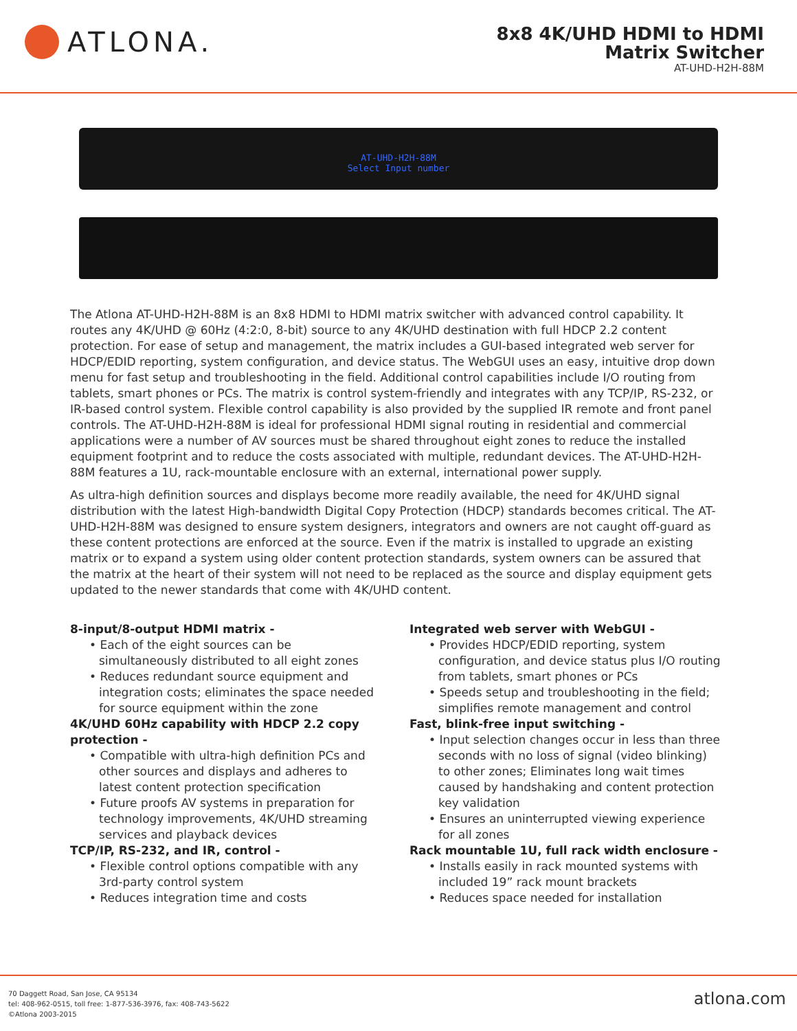ATLONA.
8x8 4K/UHD HDMI to HDMI
Matrix Switcher
AT-UHD-H2H-88M
AT-UHD-H2H-88M
Select Input number
The Atlona AT-UHD-H2H-88M is an 8x8 HDMI to HDMI matrix switcher with advanced control capability. It routes any 4K/UHD @ 60Hz (4:2:0, 8-bit) source to any 4K/UHD destination with full HDCP 2.2 content protection. For ease of setup and management, the matrix includes a GUI-based integrated web server for HDCP/EDID reporting, system configuration, and device status. The WebGUI uses an easy, intuitive drop down menu for fast setup and troubleshooting in the field. Additional control capabilities include I/O routing from tablets, smart phones or PCs. The matrix is control system-friendly and integrates with any TCP/IP, RS-232, or IR-based control system. Flexible control capability is also provided by the supplied IR remote and front panel controls. The AT-UHD-H2H-88M is ideal for professional HDMI signal routing in residential and commercial applications were a number of AV sources must be shared throughout eight zones to reduce the installed equipment footprint and to reduce the costs associated with multiple, redundant devices. The AT-UHD-H2H-88M features a 1U, rack-mountable enclosure with an external, international power supply.
As ultra-high definition sources and displays become more readily available, the need for 4K/UHD signal distribution with the latest High-bandwidth Digital Copy Protection (HDCP) standards becomes critical. The AT-UHD-H2H-88M was designed to ensure system designers, integrators and owners are not caught off-guard as these content protections are enforced at the source. Even if the matrix is installed to upgrade an existing matrix or to expand a system using older content protection standards, system owners can be assured that the matrix at the heart of their system will not need to be replaced as the source and display equipment gets updated to the newer standards that come with 4K/UHD content.
8-input/8-output HDMI matrix -
• Each of the eight sources can be simultaneously distributed to all eight zones
• Reduces redundant source equipment and integration costs; eliminates the space needed for source equipment within the zone
4K/UHD 60Hz capability with HDCP 2.2 copy protection -
• Compatible with ultra-high definition PCs and other sources and displays and adheres to latest content protection specification
• Future proofs AV systems in preparation for technology improvements, 4K/UHD streaming services and playback devices
TCP/IP, RS-232, and IR, control -
• Flexible control options compatible with any 3rd-party control system
• Reduces integration time and costs
Integrated web server with WebGUI -
• Provides HDCP/EDID reporting, system configuration, and device status plus I/O routing from tablets, smart phones or PCs
• Speeds setup and troubleshooting in the field; simplifies remote management and control
Fast, blink-free input switching -
• Input selection changes occur in less than three seconds with no loss of signal (video blinking) to other zones; Eliminates long wait times caused by handshaking and content protection key validation
• Ensures an uninterrupted viewing experience for all zones
Rack mountable 1U, full rack width enclosure -
• Installs easily in rack mounted systems with included 19” rack mount brackets
• Reduces space needed for installation
70 Daggett Road, San Jose, CA 95134
tel: 408-962-0515, toll free: 1-877-536-3976, fax: 408-743-5622
©Atlona 2003-2015
atlona.com